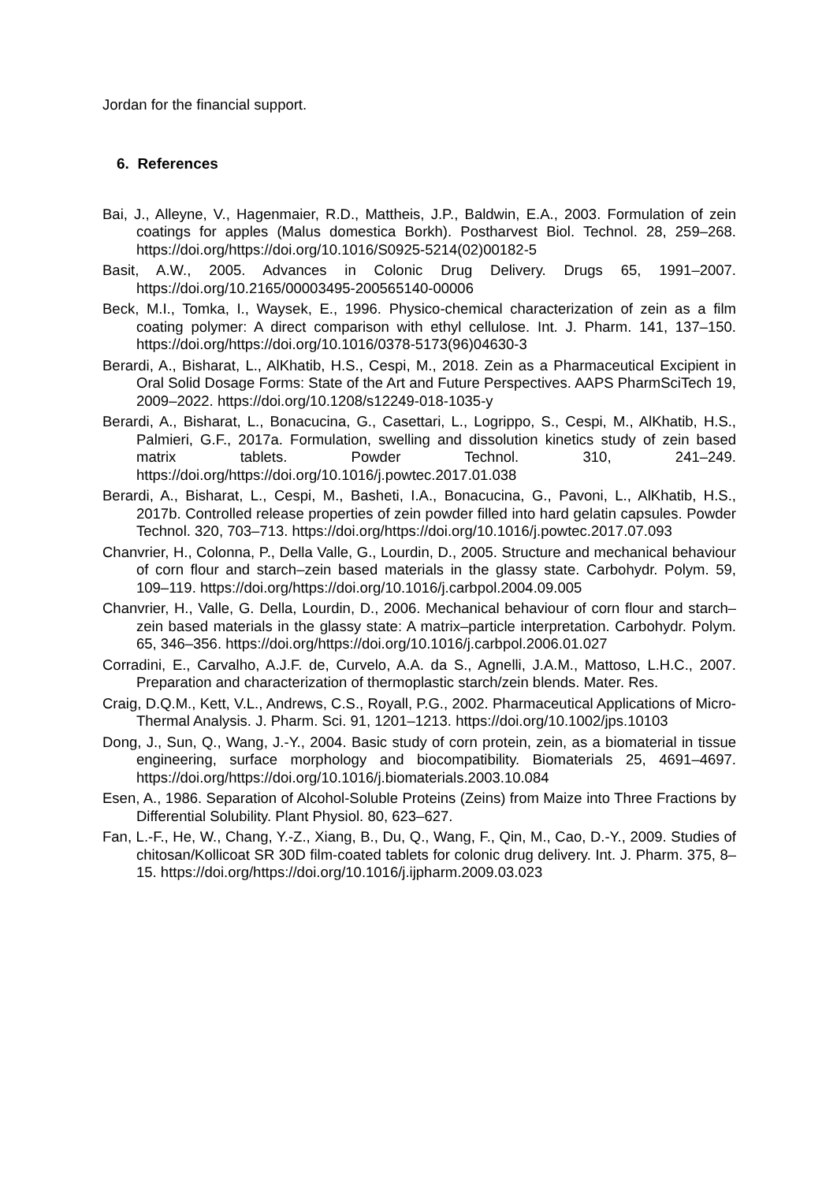Jordan for the financial support.
6. References
Bai, J., Alleyne, V., Hagenmaier, R.D., Mattheis, J.P., Baldwin, E.A., 2003. Formulation of zein coatings for apples (Malus domestica Borkh). Postharvest Biol. Technol. 28, 259–268. https://doi.org/https://doi.org/10.1016/S0925-5214(02)00182-5
Basit, A.W., 2005. Advances in Colonic Drug Delivery. Drugs 65, 1991–2007. https://doi.org/10.2165/00003495-200565140-00006
Beck, M.I., Tomka, I., Waysek, E., 1996. Physico-chemical characterization of zein as a film coating polymer: A direct comparison with ethyl cellulose. Int. J. Pharm. 141, 137–150. https://doi.org/https://doi.org/10.1016/0378-5173(96)04630-3
Berardi, A., Bisharat, L., AlKhatib, H.S., Cespi, M., 2018. Zein as a Pharmaceutical Excipient in Oral Solid Dosage Forms: State of the Art and Future Perspectives. AAPS PharmSciTech 19, 2009–2022. https://doi.org/10.1208/s12249-018-1035-y
Berardi, A., Bisharat, L., Bonacucina, G., Casettari, L., Logrippo, S., Cespi, M., AlKhatib, H.S., Palmieri, G.F., 2017a. Formulation, swelling and dissolution kinetics study of zein based matrix tablets. Powder Technol. 310, 241–249. https://doi.org/https://doi.org/10.1016/j.powtec.2017.01.038
Berardi, A., Bisharat, L., Cespi, M., Basheti, I.A., Bonacucina, G., Pavoni, L., AlKhatib, H.S., 2017b. Controlled release properties of zein powder filled into hard gelatin capsules. Powder Technol. 320, 703–713. https://doi.org/https://doi.org/10.1016/j.powtec.2017.07.093
Chanvrier, H., Colonna, P., Della Valle, G., Lourdin, D., 2005. Structure and mechanical behaviour of corn flour and starch–zein based materials in the glassy state. Carbohydr. Polym. 59, 109–119. https://doi.org/https://doi.org/10.1016/j.carbpol.2004.09.005
Chanvrier, H., Valle, G. Della, Lourdin, D., 2006. Mechanical behaviour of corn flour and starch–zein based materials in the glassy state: A matrix–particle interpretation. Carbohydr. Polym. 65, 346–356. https://doi.org/https://doi.org/10.1016/j.carbpol.2006.01.027
Corradini, E., Carvalho, A.J.F. de, Curvelo, A.A. da S., Agnelli, J.A.M., Mattoso, L.H.C., 2007. Preparation and characterization of thermoplastic starch/zein blends. Mater. Res.
Craig, D.Q.M., Kett, V.L., Andrews, C.S., Royall, P.G., 2002. Pharmaceutical Applications of Micro-Thermal Analysis. J. Pharm. Sci. 91, 1201–1213. https://doi.org/10.1002/jps.10103
Dong, J., Sun, Q., Wang, J.-Y., 2004. Basic study of corn protein, zein, as a biomaterial in tissue engineering, surface morphology and biocompatibility. Biomaterials 25, 4691–4697. https://doi.org/https://doi.org/10.1016/j.biomaterials.2003.10.084
Esen, A., 1986. Separation of Alcohol-Soluble Proteins (Zeins) from Maize into Three Fractions by Differential Solubility. Plant Physiol. 80, 623–627.
Fan, L.-F., He, W., Chang, Y.-Z., Xiang, B., Du, Q., Wang, F., Qin, M., Cao, D.-Y., 2009. Studies of chitosan/Kollicoat SR 30D film-coated tablets for colonic drug delivery. Int. J. Pharm. 375, 8–15. https://doi.org/https://doi.org/10.1016/j.ijpharm.2009.03.023